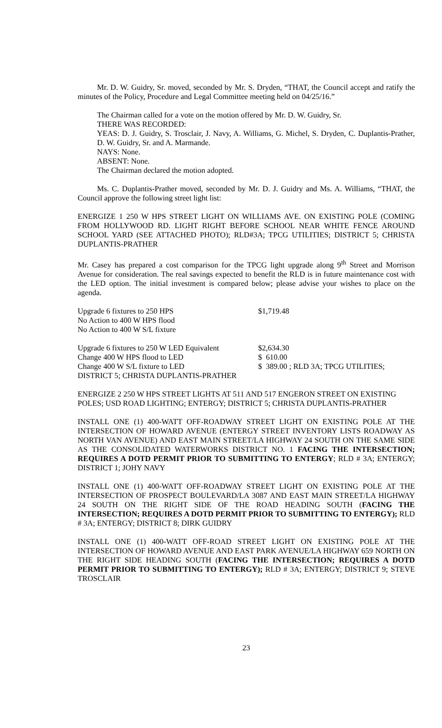Mr. D. W. Guidry, Sr. moved, seconded by Mr. S. Dryden, “THAT, the Council accept and ratify the minutes of the Policy, Procedure and Legal Committee meeting held on 04/25/16.”
The Chairman called for a vote on the motion offered by Mr. D. W. Guidry, Sr.
THERE WAS RECORDED:
YEAS: D. J. Guidry, S. Trosclair, J. Navy, A. Williams, G. Michel, S. Dryden, C. Duplantis-Prather, D. W. Guidry, Sr. and A. Marmande.
NAYS: None.
ABSENT: None.
The Chairman declared the motion adopted.
Ms. C. Duplantis-Prather moved, seconded by Mr. D. J. Guidry and Ms. A. Williams, “THAT, the Council approve the following street light list:
ENERGIZE 1 250 W HPS STREET LIGHT ON WILLIAMS AVE. ON EXISTING POLE (COMING FROM HOLLYWOOD RD. LIGHT RIGHT BEFORE SCHOOL NEAR WHITE FENCE AROUND SCHOOL YARD (SEE ATTACHED PHOTO); RLD#3A; TPCG UTILITIES; DISTRICT 5; CHRISTA DUPLANTIS-PRATHER
Mr. Casey has prepared a cost comparison for the TPCG light upgrade along 9<sup>th</sup> Street and Morrison Avenue for consideration. The real savings expected to benefit the RLD is in future maintenance cost with the LED option. The initial investment is compared below; please advise your wishes to place on the agenda.
Upgrade 6 fixtures to 250 HPS $1,719.48
No Action to 400 W HPS flood
No Action to 400 W S/L fixture
Upgrade 6 fixtures to 250 W LED Equivalent $2,634.30
Change 400 W HPS flood to LED $ 610.00
Change 400 W S/L fixture to LED $ 389.00 ; RLD 3A; TPCG UTILITIES;
DISTRICT 5; CHRISTA DUPLANTIS-PRATHER
ENERGIZE 2 250 W HPS STREET LIGHTS AT 511 AND 517 ENGERON STREET ON EXISTING POLES; USD ROAD LIGHTING; ENTERGY; DISTRICT 5; CHRISTA DUPLANTIS-PRATHER
INSTALL ONE (1) 400-WATT OFF-ROADWAY STREET LIGHT ON EXISTING POLE AT THE INTERSECTION OF HOWARD AVENUE (ENTERGY STREET INVENTORY LISTS ROADWAY AS NORTH VAN AVENUE) AND EAST MAIN STREET/LA HIGHWAY 24 SOUTH ON THE SAME SIDE AS THE CONSOLIDATED WATERWORKS DISTRICT NO. 1 FACING THE INTERSECTION; REQUIRES A DOTD PERMIT PRIOR TO SUBMITTING TO ENTERGY; RLD # 3A; ENTERGY; DISTRICT 1; JOHY NAVY
INSTALL ONE (1) 400-WATT OFF-ROADWAY STREET LIGHT ON EXISTING POLE AT THE INTERSECTION OF PROSPECT BOULEVARD/LA 3087 AND EAST MAIN STREET/LA HIGHWAY 24 SOUTH ON THE RIGHT SIDE OF THE ROAD HEADING SOUTH (FACING THE INTERSECTION; REQUIRES A DOTD PERMIT PRIOR TO SUBMITTING TO ENTERGY); RLD # 3A; ENTERGY; DISTRICT 8; DIRK GUIDRY
INSTALL ONE (1) 400-WATT OFF-ROAD STREET LIGHT ON EXISTING POLE AT THE INTERSECTION OF HOWARD AVENUE AND EAST PARK AVENUE/LA HIGHWAY 659 NORTH ON THE RIGHT SIDE HEADING SOUTH (FACING THE INTERSECTION; REQUIRES A DOTD PERMIT PRIOR TO SUBMITTING TO ENTERGY); RLD # 3A; ENTERGY; DISTRICT 9; STEVE TROSCLAIR
23